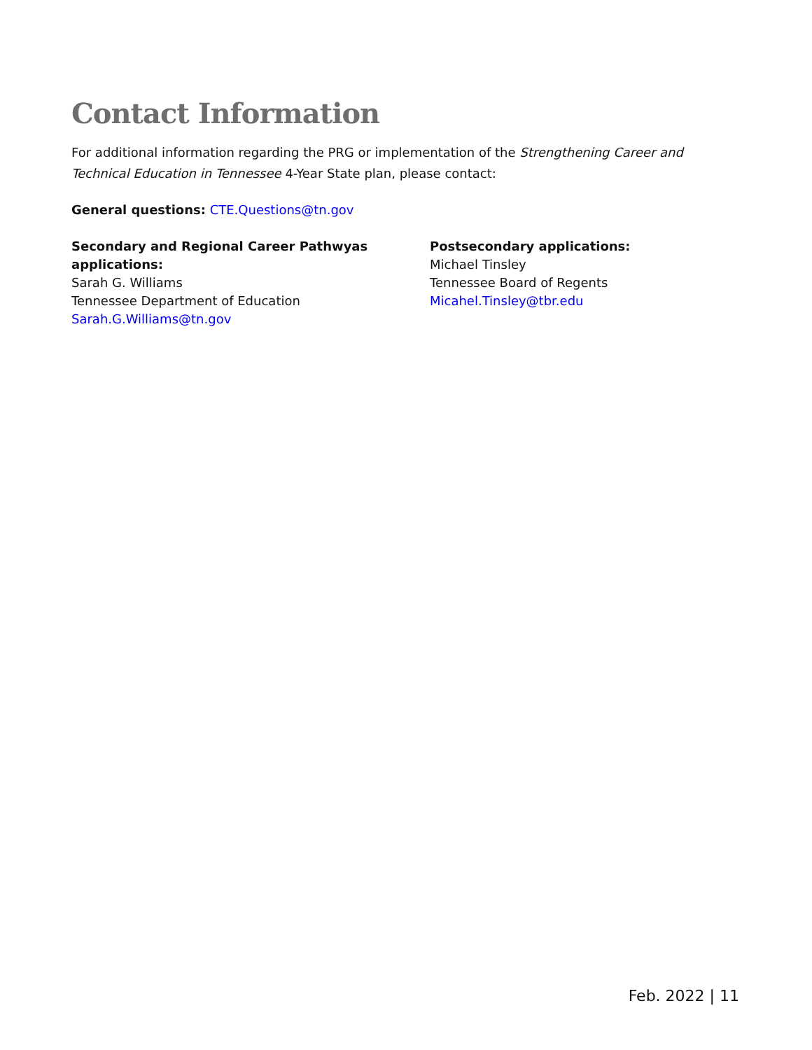Contact Information
For additional information regarding the PRG or implementation of the Strengthening Career and Technical Education in Tennessee 4-Year State plan, please contact:
General questions: CTE.Questions@tn.gov
Secondary and Regional Career Pathwyas
applications:
Sarah G. Williams
Tennessee Department of Education
Sarah.G.Williams@tn.gov
Postsecondary applications:
Michael Tinsley
Tennessee Board of Regents
Micahel.Tinsley@tbr.edu
Feb. 2022 | 11